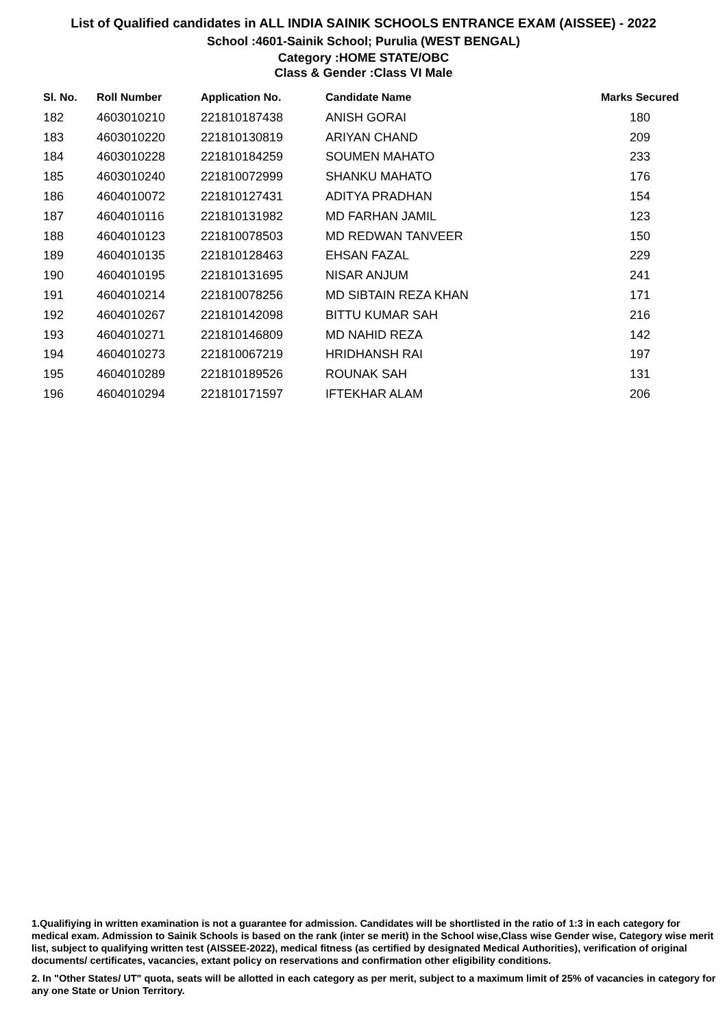List of Qualified candidates in ALL INDIA SAINIK SCHOOLS ENTRANCE EXAM (AISSEE) - 2022
School :4601-Sainik School; Purulia (WEST BENGAL)
Category :HOME STATE/OBC
Class & Gender :Class VI Male
| Sl. No. | Roll Number | Application No. | Candidate Name | Marks Secured |
| --- | --- | --- | --- | --- |
| 182 | 4603010210 | 221810187438 | ANISH GORAI | 180 |
| 183 | 4603010220 | 221810130819 | ARIYAN CHAND | 209 |
| 184 | 4603010228 | 221810184259 | SOUMEN MAHATO | 233 |
| 185 | 4603010240 | 221810072999 | SHANKU MAHATO | 176 |
| 186 | 4604010072 | 221810127431 | ADITYA PRADHAN | 154 |
| 187 | 4604010116 | 221810131982 | MD FARHAN JAMIL | 123 |
| 188 | 4604010123 | 221810078503 | MD REDWAN TANVEER | 150 |
| 189 | 4604010135 | 221810128463 | EHSAN FAZAL | 229 |
| 190 | 4604010195 | 221810131695 | NISAR ANJUM | 241 |
| 191 | 4604010214 | 221810078256 | MD SIBTAIN REZA KHAN | 171 |
| 192 | 4604010267 | 221810142098 | BITTU KUMAR SAH | 216 |
| 193 | 4604010271 | 221810146809 | MD NAHID REZA | 142 |
| 194 | 4604010273 | 221810067219 | HRIDHANSH RAI | 197 |
| 195 | 4604010289 | 221810189526 | ROUNAK SAH | 131 |
| 196 | 4604010294 | 221810171597 | IFTEKHAR ALAM | 206 |
1.Qualifiying in written examination is not a guarantee for admission. Candidates will be shortlisted in the ratio of 1:3 in each category for medical exam. Admission to Sainik Schools is based on the rank (inter se merit) in the School wise,Class wise Gender wise, Category wise merit list, subject to qualifying written test (AISSEE-2022), medical fitness (as certified by designated Medical Authorities), verification of original documents/ certificates, vacancies, extant policy on reservations and confirmation other eligibility conditions.
2. In "Other States/ UT" quota, seats will be allotted in each category as per merit, subject to a maximum limit of 25% of vacancies in category for any one State or Union Territory.